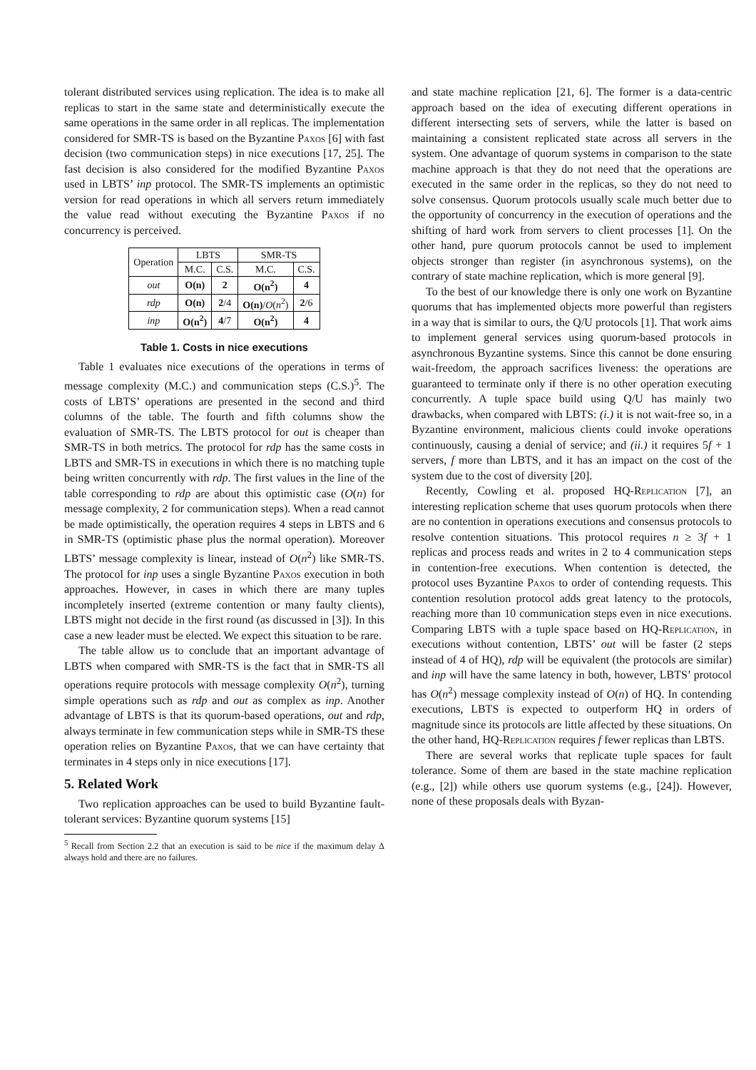tolerant distributed services using replication. The idea is to make all replicas to start in the same state and deterministically execute the same operations in the same order in all replicas. The implementation considered for SMR-TS is based on the Byzantine Paxos [6] with fast decision (two communication steps) in nice executions [17, 25]. The fast decision is also considered for the modified Byzantine Paxos used in LBTS’ inp protocol. The SMR-TS implements an optimistic version for read operations in which all servers return immediately the value read without executing the Byzantine Paxos if no concurrency is perceived.
| Operation | LBTS | | SMR-TS | |
| --- | --- | --- | --- | --- |
| | M.C. | C.S. | M.C. | C.S. |
| out | O(n) | 2 | O(n<sup>2</sup>) | 4 |
| rdp | O(n) | 2 /4 | O(n) / O ( n<sup>2</sup>) | 2 /6 |
| inp | O(n<sup>2</sup>) | 4 /7 | O(n<sup>2</sup>) | 4 |
Table 1. Costs in nice executions
Table 1 evaluates nice executions of the operations in terms of message complexity (M.C.) and communication steps (C.S.)<sup>5</sup>. The costs of LBTS’ operations are presented in the second and third columns of the table. The fourth and fifth columns show the evaluation of SMR-TS. The LBTS protocol for out is cheaper than SMR-TS in both metrics. The protocol for rdp has the same costs in LBTS and SMR-TS in executions in which there is no matching tuple being written concurrently with rdp. The first values in the line of the table corresponding to rdp are about this optimistic case (O(n) for message complexity, 2 for communication steps). When a read cannot be made optimistically, the operation requires 4 steps in LBTS and 6 in SMR-TS (optimistic phase plus the normal operation). Moreover LBTS’ message complexity is linear, instead of O(n<sup>2</sup>) like SMR-TS. The protocol for inp uses a single Byzantine Paxos execution in both approaches. However, in cases in which there are many tuples incompletely inserted (extreme contention or many faulty clients), LBTS might not decide in the first round (as discussed in [3]). In this case a new leader must be elected. We expect this situation to be rare.
The table allow us to conclude that an important advantage of LBTS when compared with SMR-TS is the fact that in SMR-TS all operations require protocols with message complexity O(n<sup>2</sup>), turning simple operations such as rdp and out as complex as inp. Another advantage of LBTS is that its quorum-based operations, out and rdp, always terminate in few communication steps while in SMR-TS these operation relies on Byzantine Paxos, that we can have certainty that terminates in 4 steps only in nice executions [17].
5. Related Work
Two replication approaches can be used to build Byzantine fault-tolerant services: Byzantine quorum systems [15]
<sup>5</sup> Recall from Section 2.2 that an execution is said to be nice if the maximum delay Δ always hold and there are no failures.
and state machine replication [21, 6]. The former is a data-centric approach based on the idea of executing different operations in different intersecting sets of servers, while the latter is based on maintaining a consistent replicated state across all servers in the system. One advantage of quorum systems in comparison to the state machine approach is that they do not need that the operations are executed in the same order in the replicas, so they do not need to solve consensus. Quorum protocols usually scale much better due to the opportunity of concurrency in the execution of operations and the shifting of hard work from servers to client processes [1]. On the other hand, pure quorum protocols cannot be used to implement objects stronger than register (in asynchronous systems), on the contrary of state machine replication, which is more general [9].
To the best of our knowledge there is only one work on Byzantine quorums that has implemented objects more powerful than registers in a way that is similar to ours, the Q/U protocols [1]. That work aims to implement general services using quorum-based protocols in asynchronous Byzantine systems. Since this cannot be done ensuring wait-freedom, the approach sacrifices liveness: the operations are guaranteed to terminate only if there is no other operation executing concurrently. A tuple space build using Q/U has mainly two drawbacks, when compared with LBTS: (i.) it is not wait-free so, in a Byzantine environment, malicious clients could invoke operations continuously, causing a denial of service; and (ii.) it requires 5f + 1 servers, f more than LBTS, and it has an impact on the cost of the system due to the cost of diversity [20].
Recently, Cowling et al. proposed HQ-Replication [7], an interesting replication scheme that uses quorum protocols when there are no contention in operations executions and consensus protocols to resolve contention situations. This protocol requires n ≥ 3f + 1 replicas and process reads and writes in 2 to 4 communication steps in contention-free executions. When contention is detected, the protocol uses Byzantine Paxos to order of contending requests. This contention resolution protocol adds great latency to the protocols, reaching more than 10 communication steps even in nice executions. Comparing LBTS with a tuple space based on HQ-Replication, in executions without contention, LBTS’ out will be faster (2 steps instead of 4 of HQ), rdp will be equivalent (the protocols are similar) and inp will have the same latency in both, however, LBTS’ protocol has O(n<sup>2</sup>) message complexity instead of O(n) of HQ. In contending executions, LBTS is expected to outperform HQ in orders of magnitude since its protocols are little affected by these situations. On the other hand, HQ-Replication requires f fewer replicas than LBTS.
There are several works that replicate tuple spaces for fault tolerance. Some of them are based in the state machine replication (e.g., [2]) while others use quorum systems (e.g., [24]). However, none of these proposals deals with Byzan-